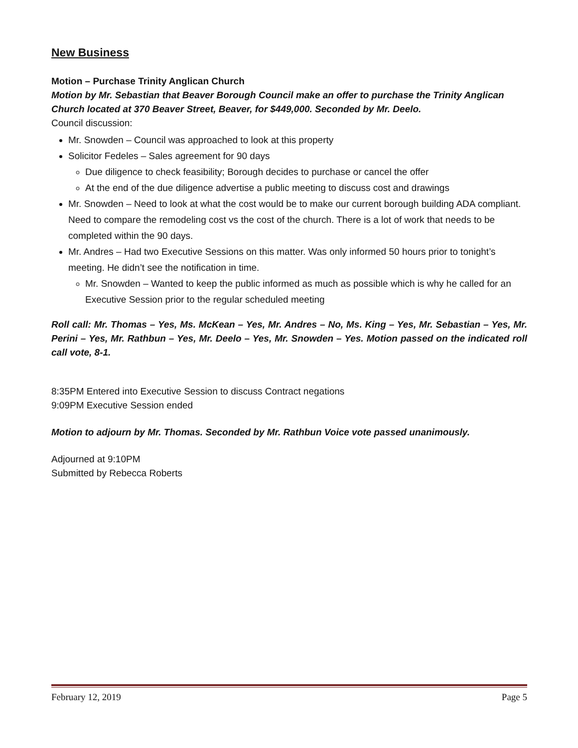New Business
Motion – Purchase Trinity Anglican Church
Motion by Mr. Sebastian that Beaver Borough Council make an offer to purchase the Trinity Anglican Church located at 370 Beaver Street, Beaver, for $449,000. Seconded by Mr. Deelo.
Council discussion:
Mr. Snowden – Council was approached to look at this property
Solicitor Fedeles – Sales agreement for 90 days
Due diligence to check feasibility; Borough decides to purchase or cancel the offer
At the end of the due diligence advertise a public meeting to discuss cost and drawings
Mr. Snowden – Need to look at what the cost would be to make our current borough building ADA compliant. Need to compare the remodeling cost vs the cost of the church. There is a lot of work that needs to be completed within the 90 days.
Mr. Andres – Had two Executive Sessions on this matter. Was only informed 50 hours prior to tonight’s meeting. He didn’t see the notification in time.
Mr. Snowden – Wanted to keep the public informed as much as possible which is why he called for an Executive Session prior to the regular scheduled meeting
Roll call: Mr. Thomas – Yes, Ms. McKean – Yes, Mr. Andres – No, Ms. King – Yes, Mr. Sebastian – Yes, Mr. Perini – Yes, Mr. Rathbun – Yes, Mr. Deelo – Yes, Mr. Snowden – Yes. Motion passed on the indicated roll call vote, 8-1.
8:35PM Entered into Executive Session to discuss Contract negations
9:09PM Executive Session ended
Motion to adjourn by Mr. Thomas. Seconded by Mr. Rathbun Voice vote passed unanimously.
Adjourned at 9:10PM
Submitted by Rebecca Roberts
February 12, 2019 Page 5